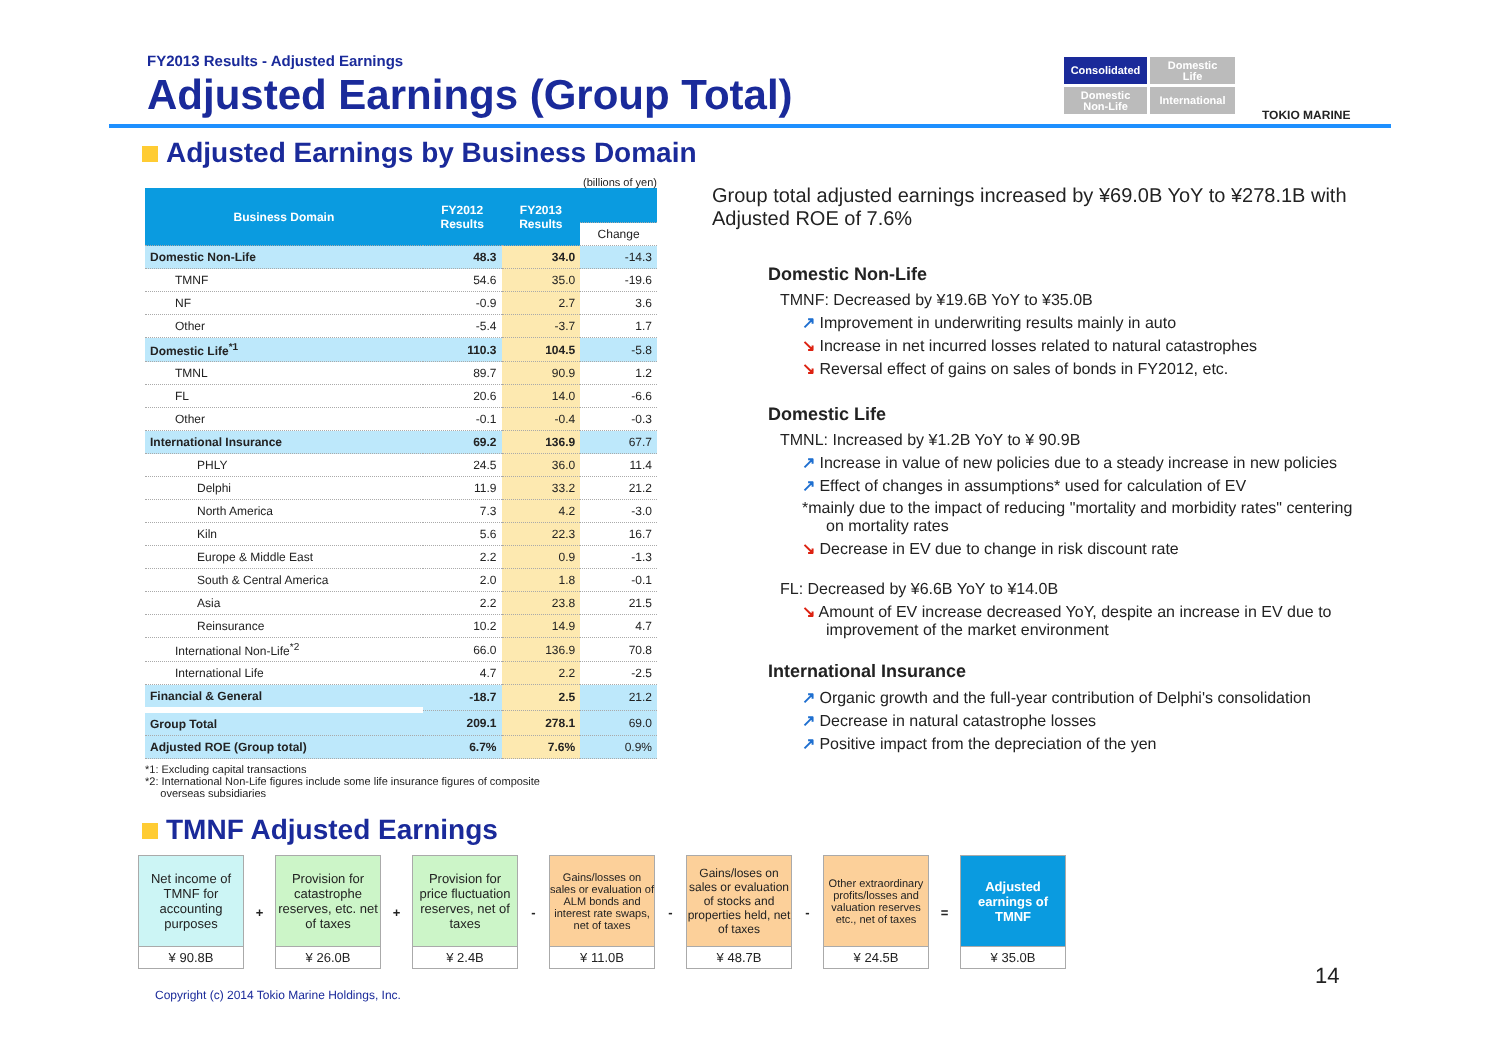FY2013 Results - Adjusted Earnings
Adjusted Earnings (Group Total)
Consolidated
Domestic
Life
Domestic
Non-Life
International
TOKIO MARINE
Adjusted Earnings by Business Domain
(billions of yen)
| Business Domain | FY2012 Results | FY2013 Results | |
| --- | --- | --- | --- |
| | | | Change |
| Domestic Non-Life | 48.3 | 34.0 | -14.3 |
| TMNF | 54.6 | 35.0 | -19.6 |
| NF | -0.9 | 2.7 | 3.6 |
| Other | -5.4 | -3.7 | 1.7 |
| Domestic Life<sup>*1</sup> | 110.3 | 104.5 | -5.8 |
| TMNL | 89.7 | 90.9 | 1.2 |
| FL | 20.6 | 14.0 | -6.6 |
| Other | -0.1 | -0.4 | -0.3 |
| International Insurance | 69.2 | 136.9 | 67.7 |
| PHLY | 24.5 | 36.0 | 11.4 |
| Delphi | 11.9 | 33.2 | 21.2 |
| North America | 7.3 | 4.2 | -3.0 |
| Kiln | 5.6 | 22.3 | 16.7 |
| Europe & Middle East | 2.2 | 0.9 | -1.3 |
| South & Central America | 2.0 | 1.8 | -0.1 |
| Asia | 2.2 | 23.8 | 21.5 |
| Reinsurance | 10.2 | 14.9 | 4.7 |
| International Non-Life<sup>*2</sup> | 66.0 | 136.9 | 70.8 |
| International Life | 4.7 | 2.2 | -2.5 |
| Financial & General | -18.7 | 2.5 | 21.2 |
| Group Total | 209.1 | 278.1 | 69.0 |
| Adjusted ROE (Group total) | 6.7% | 7.6% | 0.9% |
*1: Excluding capital transactions
*2: International Non-Life figures include some life insurance figures of composite
overseas subsidiaries
Group total adjusted earnings increased by ¥69.0B YoY to ¥278.1B with Adjusted ROE of 7.6%
Domestic Non-Life
TMNF: Decreased by ¥19.6B YoY to ¥35.0B
↗ Improvement in underwriting results mainly in auto
↘ Increase in net incurred losses related to natural catastrophes
↘ Reversal effect of gains on sales of bonds in FY2012, etc.
Domestic Life
TMNL: Increased by ¥1.2B YoY to ¥ 90.9B
↗ Increase in value of new policies due to a steady increase in new policies
↗ Effect of changes in assumptions* used for calculation of EV
*mainly due to the impact of reducing "mortality and morbidity rates" centering on mortality rates
↘ Decrease in EV due to change in risk discount rate
FL: Decreased by ¥6.6B YoY to ¥14.0B
↘ Amount of EV increase decreased YoY, despite an increase in EV due to improvement of the market environment
International Insurance
↗ Organic growth and the full-year contribution of Delphi's consolidation
↗ Decrease in natural catastrophe losses
↗ Positive impact from the depreciation of the yen
TMNF Adjusted Earnings
Net income of TMNF for accounting purposes
¥ 90.8B
+
Provision for catastrophe reserves, etc. net of taxes
¥ 26.0B
+
Provision for price fluctuation reserves, net of taxes
¥ 2.4B
-
Gains/losses on sales or evaluation of ALM bonds and interest rate swaps, net of taxes
¥ 11.0B
-
Gains/loses on sales or evaluation of stocks and properties held, net of taxes
¥ 48.7B
-
Other extraordinary profits/losses and valuation reserves etc., net of taxes
¥ 24.5B
=
Adjusted earnings of TMNF
¥ 35.0B
14
Copyright (c) 2014 Tokio Marine Holdings, Inc.